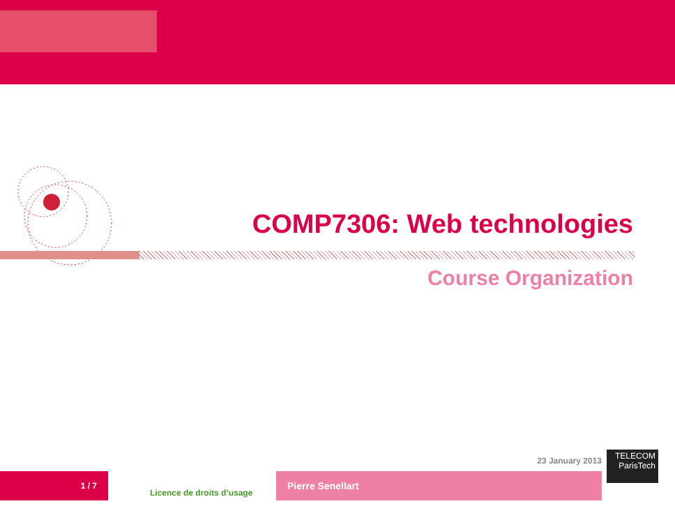COMP7306: Web technologies
Course Organization
23 January 2013
TELECOM
ParisTech
1 / 7
Licence de droits d’usage
Pierre Senellart